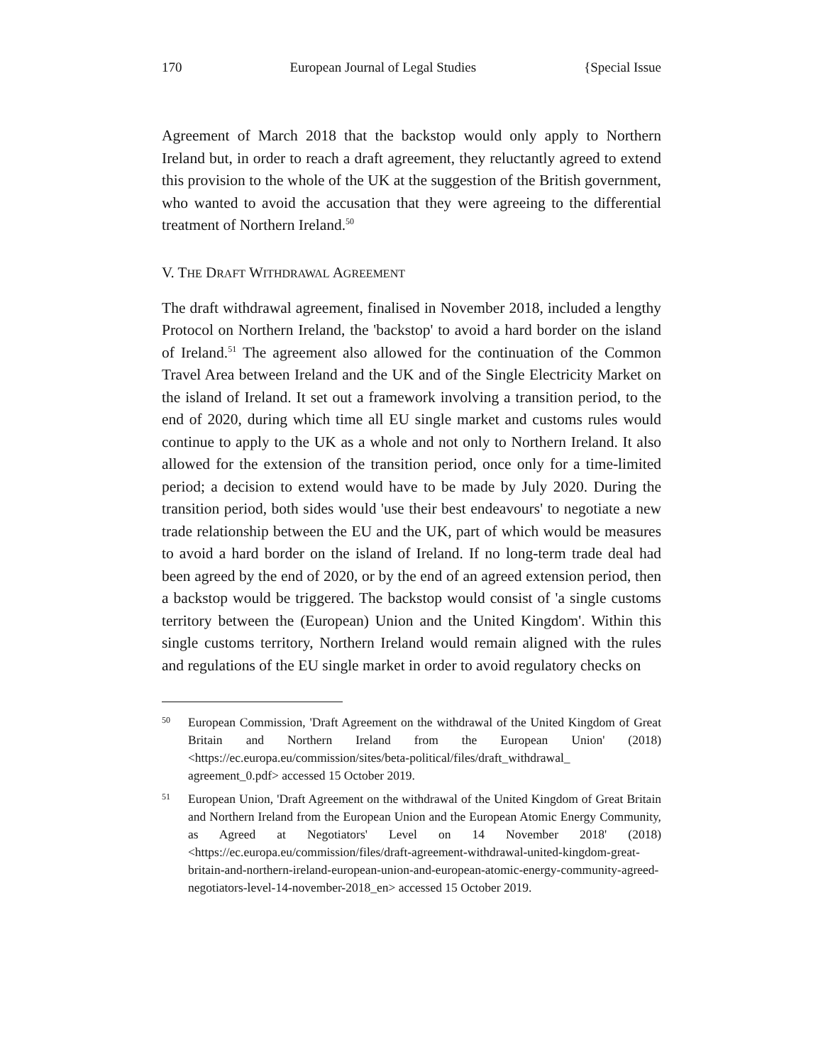170 European Journal of Legal Studies {Special Issue
Agreement of March 2018 that the backstop would only apply to Northern Ireland but, in order to reach a draft agreement, they reluctantly agreed to extend this provision to the whole of the UK at the suggestion of the British government, who wanted to avoid the accusation that they were agreeing to the differential treatment of Northern Ireland.<sup>50</sup>
V. THE DRAFT WITHDRAWAL AGREEMENT
The draft withdrawal agreement, finalised in November 2018, included a lengthy Protocol on Northern Ireland, the 'backstop' to avoid a hard border on the island of Ireland.<sup>51</sup> The agreement also allowed for the continuation of the Common Travel Area between Ireland and the UK and of the Single Electricity Market on the island of Ireland. It set out a framework involving a transition period, to the end of 2020, during which time all EU single market and customs rules would continue to apply to the UK as a whole and not only to Northern Ireland. It also allowed for the extension of the transition period, once only for a time-limited period; a decision to extend would have to be made by July 2020. During the transition period, both sides would 'use their best endeavours' to negotiate a new trade relationship between the EU and the UK, part of which would be measures to avoid a hard border on the island of Ireland. If no long-term trade deal had been agreed by the end of 2020, or by the end of an agreed extension period, then a backstop would be triggered. The backstop would consist of 'a single customs territory between the (European) Union and the United Kingdom'. Within this single customs territory, Northern Ireland would remain aligned with the rules and regulations of the EU single market in order to avoid regulatory checks on
50 European Commission, 'Draft Agreement on the withdrawal of the United Kingdom of Great Britain and Northern Ireland from the European Union' (2018) <https://ec.europa.eu/commission/sites/beta-political/files/draft_withdrawal_ agreement_0.pdf> accessed 15 October 2019.
51 European Union, 'Draft Agreement on the withdrawal of the United Kingdom of Great Britain and Northern Ireland from the European Union and the European Atomic Energy Community, as Agreed at Negotiators' Level on 14 November 2018' (2018) <https://ec.europa.eu/commission/files/draft-agreement-withdrawal-united-kingdom-great-britain-and-northern-ireland-european-union-and-european-atomic-energy-community-agreed-negotiators-level-14-november-2018_en> accessed 15 October 2019.